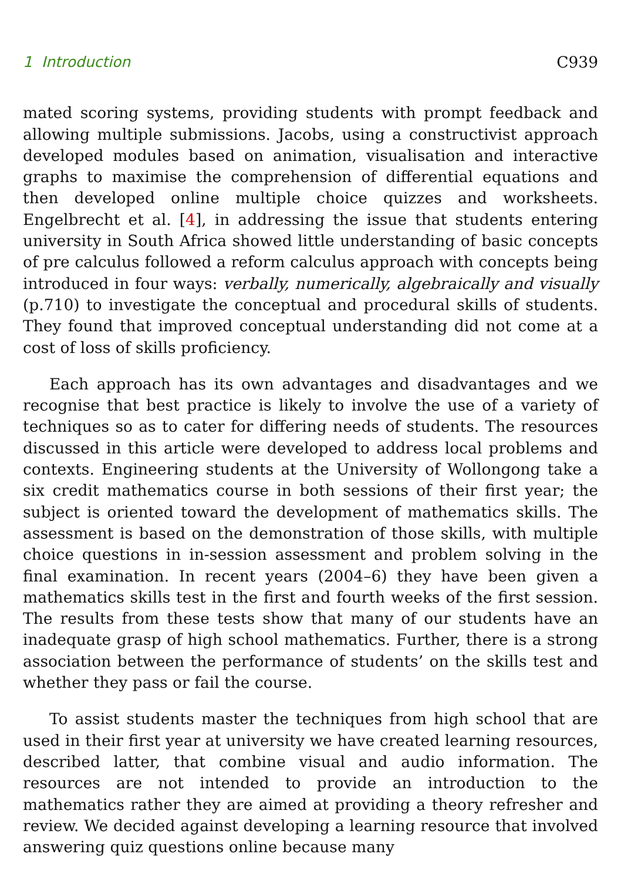1 Introduction C939
mated scoring systems, providing students with prompt feedback and allowing multiple submissions. Jacobs, using a constructivist approach developed modules based on animation, visualisation and interactive graphs to maximise the comprehension of differential equations and then developed online multiple choice quizzes and worksheets. Engelbrecht et al. [4], in addressing the issue that students entering university in South Africa showed little understanding of basic concepts of pre calculus followed a reform calculus approach with concepts being introduced in four ways: verbally, numerically, algebraically and visually (p.710) to investigate the conceptual and procedural skills of students. They found that improved conceptual understanding did not come at a cost of loss of skills proficiency.
Each approach has its own advantages and disadvantages and we recognise that best practice is likely to involve the use of a variety of techniques so as to cater for differing needs of students. The resources discussed in this article were developed to address local problems and contexts. Engineering students at the University of Wollongong take a six credit mathematics course in both sessions of their first year; the subject is oriented toward the development of mathematics skills. The assessment is based on the demonstration of those skills, with multiple choice questions in in-session assessment and problem solving in the final examination. In recent years (2004–6) they have been given a mathematics skills test in the first and fourth weeks of the first session. The results from these tests show that many of our students have an inadequate grasp of high school mathematics. Further, there is a strong association between the performance of students’ on the skills test and whether they pass or fail the course.
To assist students master the techniques from high school that are used in their first year at university we have created learning resources, described latter, that combine visual and audio information. The resources are not intended to provide an introduction to the mathematics rather they are aimed at providing a theory refresher and review. We decided against developing a learning resource that involved answering quiz questions online because many